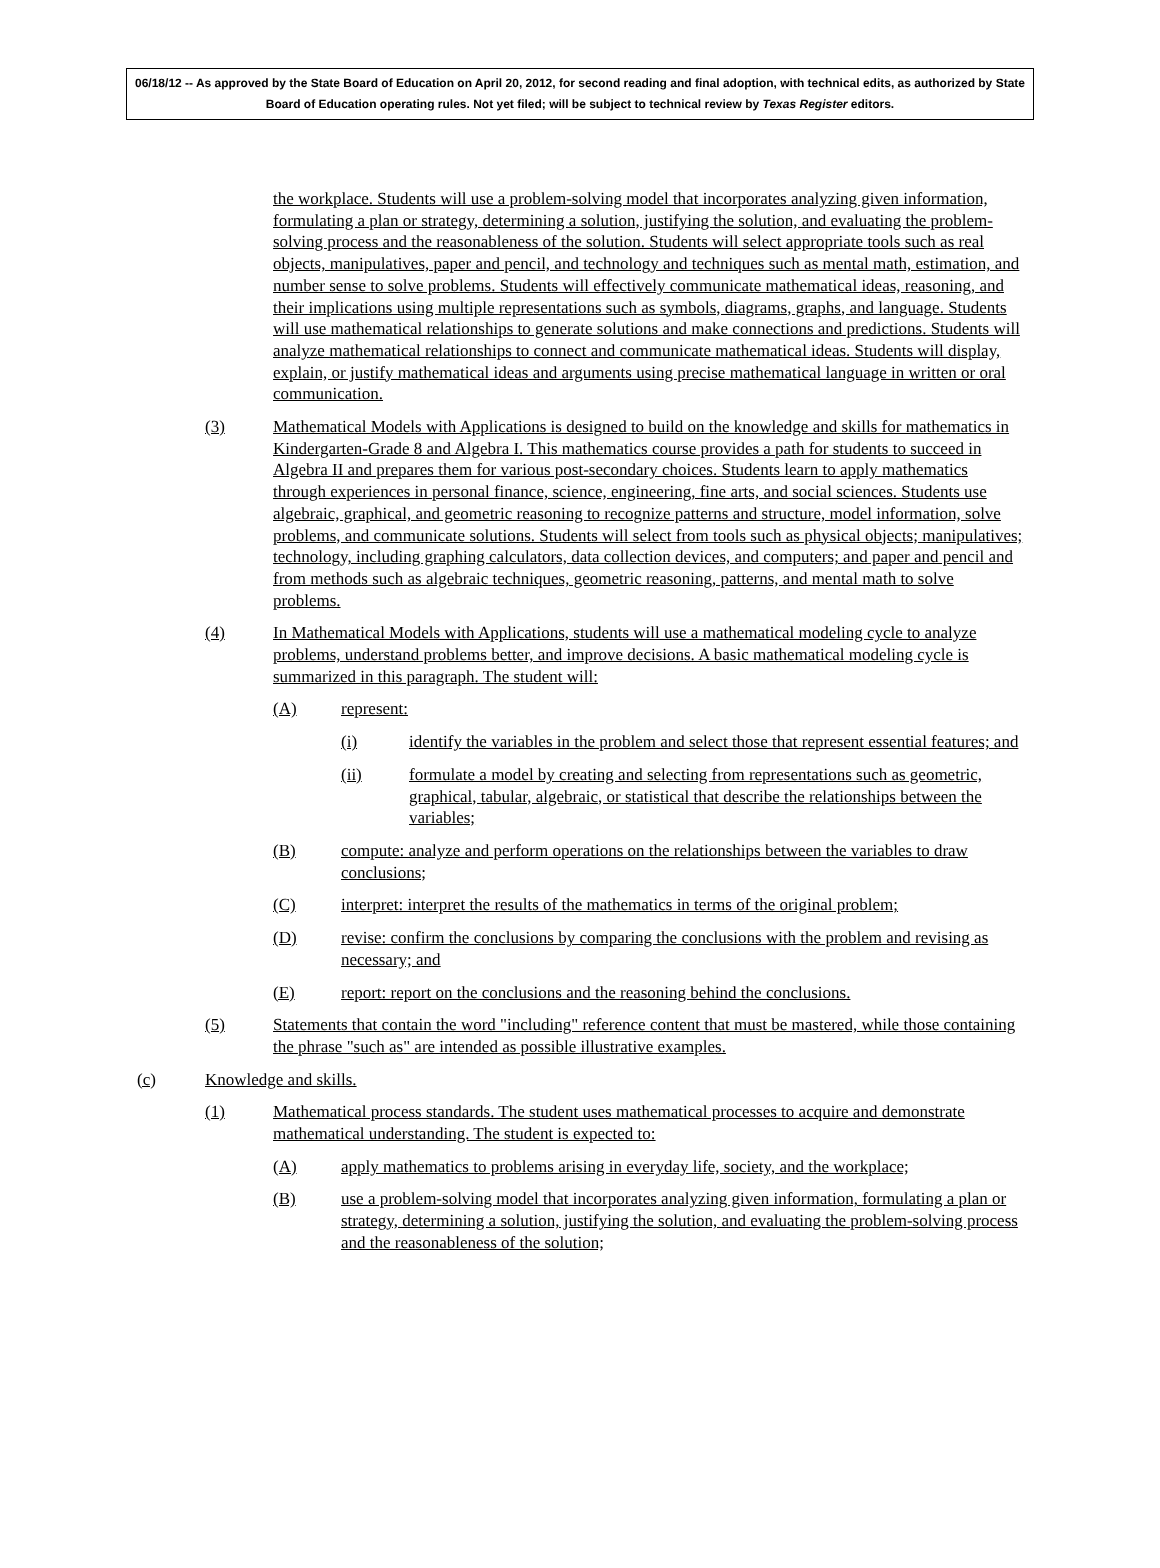06/18/12 -- As approved by the State Board of Education on April 20, 2012, for second reading and final adoption, with technical edits, as authorized by State Board of Education operating rules. Not yet filed; will be subject to technical review by Texas Register editors.
the workplace. Students will use a problem-solving model that incorporates analyzing given information, formulating a plan or strategy, determining a solution, justifying the solution, and evaluating the problem-solving process and the reasonableness of the solution. Students will select appropriate tools such as real objects, manipulatives, paper and pencil, and technology and techniques such as mental math, estimation, and number sense to solve problems. Students will effectively communicate mathematical ideas, reasoning, and their implications using multiple representations such as symbols, diagrams, graphs, and language. Students will use mathematical relationships to generate solutions and make connections and predictions. Students will analyze mathematical relationships to connect and communicate mathematical ideas. Students will display, explain, or justify mathematical ideas and arguments using precise mathematical language in written or oral communication.
(3) Mathematical Models with Applications is designed to build on the knowledge and skills for mathematics in Kindergarten-Grade 8 and Algebra I. This mathematics course provides a path for students to succeed in Algebra II and prepares them for various post-secondary choices. Students learn to apply mathematics through experiences in personal finance, science, engineering, fine arts, and social sciences. Students use algebraic, graphical, and geometric reasoning to recognize patterns and structure, model information, solve problems, and communicate solutions. Students will select from tools such as physical objects; manipulatives; technology, including graphing calculators, data collection devices, and computers; and paper and pencil and from methods such as algebraic techniques, geometric reasoning, patterns, and mental math to solve problems.
(4) In Mathematical Models with Applications, students will use a mathematical modeling cycle to analyze problems, understand problems better, and improve decisions. A basic mathematical modeling cycle is summarized in this paragraph. The student will:
(A) represent:
(i) identify the variables in the problem and select those that represent essential features; and
(ii) formulate a model by creating and selecting from representations such as geometric, graphical, tabular, algebraic, or statistical that describe the relationships between the variables;
(B) compute: analyze and perform operations on the relationships between the variables to draw conclusions;
(C) interpret: interpret the results of the mathematics in terms of the original problem;
(D) revise: confirm the conclusions by comparing the conclusions with the problem and revising as necessary; and
(E) report: report on the conclusions and the reasoning behind the conclusions.
(5) Statements that contain the word "including" reference content that must be mastered, while those containing the phrase "such as" are intended as possible illustrative examples.
(c) Knowledge and skills.
(1) Mathematical process standards. The student uses mathematical processes to acquire and demonstrate mathematical understanding. The student is expected to:
(A) apply mathematics to problems arising in everyday life, society, and the workplace;
(B) use a problem-solving model that incorporates analyzing given information, formulating a plan or strategy, determining a solution, justifying the solution, and evaluating the problem-solving process and the reasonableness of the solution;